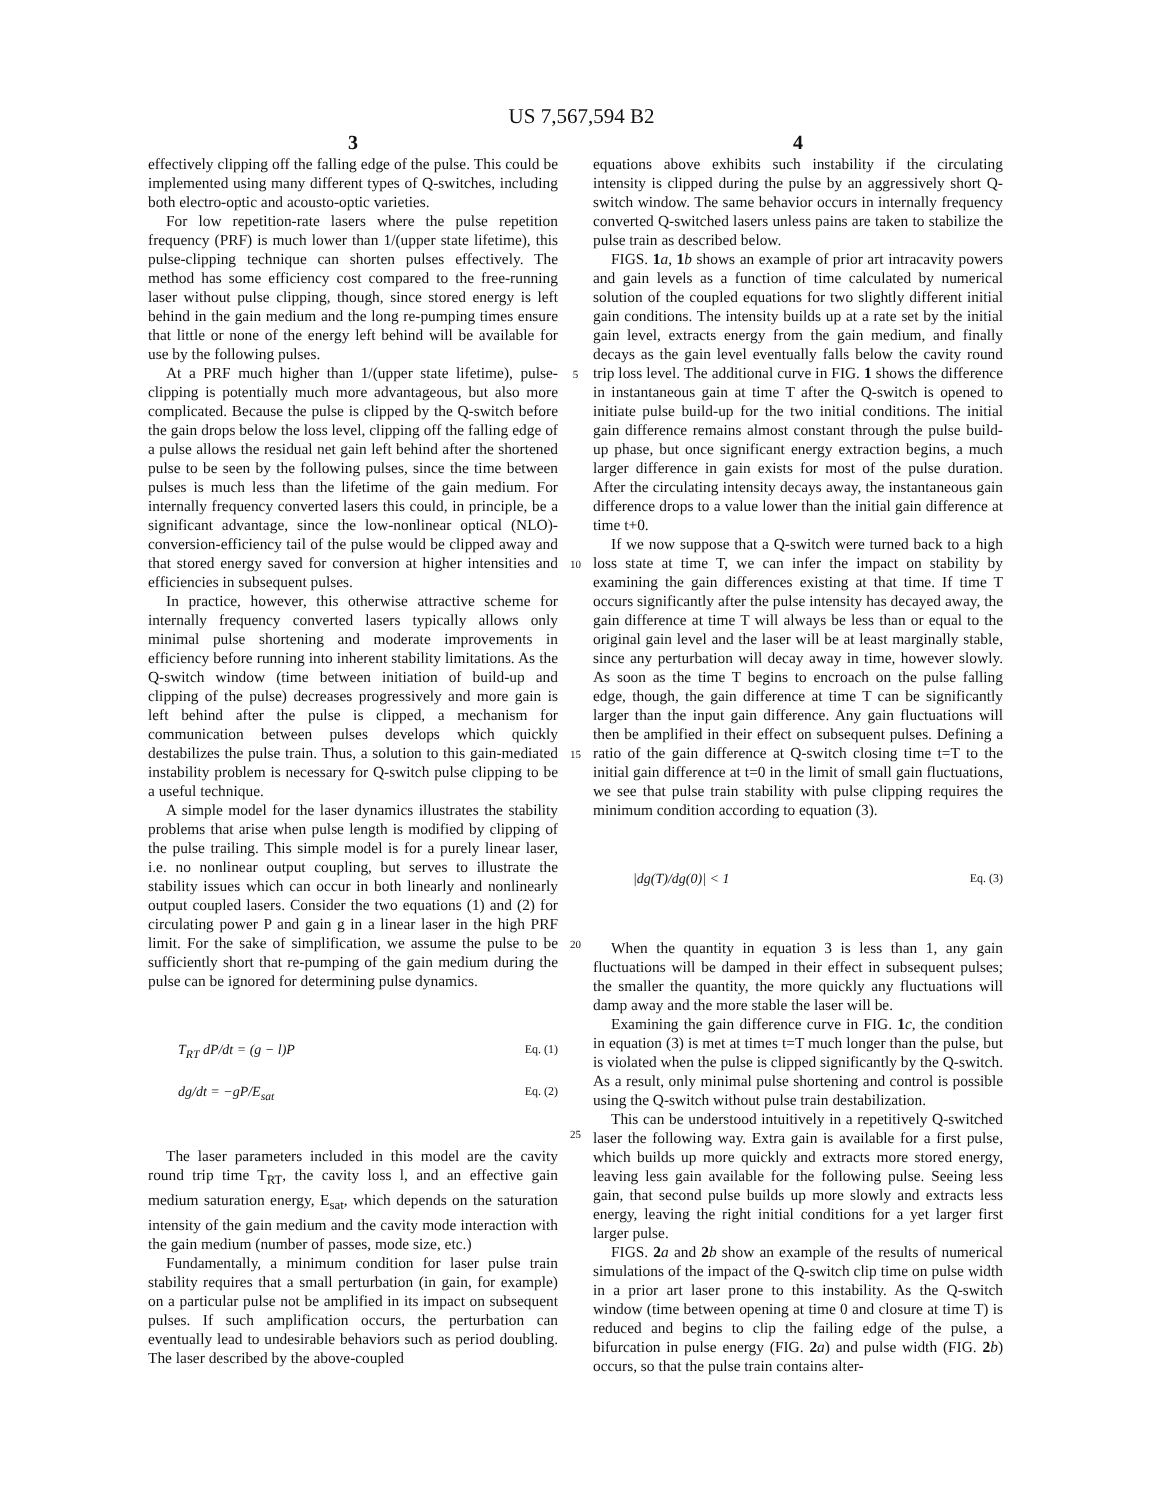US 7,567,594 B2
3
effectively clipping off the falling edge of the pulse. This could be implemented using many different types of Q-switches, including both electro-optic and acousto-optic varieties.
For low repetition-rate lasers where the pulse repetition frequency (PRF) is much lower than 1/(upper state lifetime), this pulse-clipping technique can shorten pulses effectively. The method has some efficiency cost compared to the free-running laser without pulse clipping, though, since stored energy is left behind in the gain medium and the long re-pumping times ensure that little or none of the energy left behind will be available for use by the following pulses.
At a PRF much higher than 1/(upper state lifetime), pulse-clipping is potentially much more advantageous, but also more complicated. Because the pulse is clipped by the Q-switch before the gain drops below the loss level, clipping off the falling edge of a pulse allows the residual net gain left behind after the shortened pulse to be seen by the following pulses, since the time between pulses is much less than the lifetime of the gain medium. For internally frequency converted lasers this could, in principle, be a significant advantage, since the low-nonlinear optical (NLO)-conversion-efficiency tail of the pulse would be clipped away and that stored energy saved for conversion at higher intensities and efficiencies in subsequent pulses.
In practice, however, this otherwise attractive scheme for internally frequency converted lasers typically allows only minimal pulse shortening and moderate improvements in efficiency before running into inherent stability limitations. As the Q-switch window (time between initiation of build-up and clipping of the pulse) decreases progressively and more gain is left behind after the pulse is clipped, a mechanism for communication between pulses develops which quickly destabilizes the pulse train. Thus, a solution to this gain-mediated instability problem is necessary for Q-switch pulse clipping to be a useful technique.
A simple model for the laser dynamics illustrates the stability problems that arise when pulse length is modified by clipping of the pulse trailing. This simple model is for a purely linear laser, i.e. no nonlinear output coupling, but serves to illustrate the stability issues which can occur in both linearly and nonlinearly output coupled lasers. Consider the two equations (1) and (2) for circulating power P and gain g in a linear laser in the high PRF limit. For the sake of simplification, we assume the pulse to be sufficiently short that re-pumping of the gain medium during the pulse can be ignored for determining pulse dynamics.
T<sub>RT</sub> dP/dt = (g − l)P
Eq. (1)
dg/dt = −gP/E<sub>sat</sub>
Eq. (2)
The laser parameters included in this model are the cavity round trip time T<sub>RT</sub>, the cavity loss l, and an effective gain medium saturation energy, E<sub>sat</sub>, which depends on the saturation intensity of the gain medium and the cavity mode interaction with the gain medium (number of passes, mode size, etc.)
Fundamentally, a minimum condition for laser pulse train stability requires that a small perturbation (in gain, for example) on a particular pulse not be amplified in its impact on subsequent pulses. If such amplification occurs, the perturbation can eventually lead to undesirable behaviors such as period doubling. The laser described by the above-coupled
5
10
15
20
25
4
equations above exhibits such instability if the circulating intensity is clipped during the pulse by an aggressively short Q-switch window. The same behavior occurs in internally frequency converted Q-switched lasers unless pains are taken to stabilize the pulse train as described below.
FIGS. 1 a, 1 b shows an example of prior art intracavity powers and gain levels as a function of time calculated by numerical solution of the coupled equations for two slightly different initial gain conditions. The intensity builds up at a rate set by the initial gain level, extracts energy from the gain medium, and finally decays as the gain level eventually falls below the cavity round trip loss level. The additional curve in FIG. 1 shows the difference in instantaneous gain at time T after the Q-switch is opened to initiate pulse build-up for the two initial conditions. The initial gain difference remains almost constant through the pulse build-up phase, but once significant energy extraction begins, a much larger difference in gain exists for most of the pulse duration. After the circulating intensity decays away, the instantaneous gain difference drops to a value lower than the initial gain difference at time t+0.
If we now suppose that a Q-switch were turned back to a high loss state at time T, we can infer the impact on stability by examining the gain differences existing at that time. If time T occurs significantly after the pulse intensity has decayed away, the gain difference at time T will always be less than or equal to the original gain level and the laser will be at least marginally stable, since any perturbation will decay away in time, however slowly. As soon as the time T begins to encroach on the pulse falling edge, though, the gain difference at time T can be significantly larger than the input gain difference. Any gain fluctuations will then be amplified in their effect on subsequent pulses. Defining a ratio of the gain difference at Q-switch closing time t=T to the initial gain difference at t=0 in the limit of small gain fluctuations, we see that pulse train stability with pulse clipping requires the minimum condition according to equation (3).
|dg(T)/dg(0)| < 1
Eq. (3)
When the quantity in equation 3 is less than 1, any gain fluctuations will be damped in their effect in subsequent pulses; the smaller the quantity, the more quickly any fluctuations will damp away and the more stable the laser will be.
Examining the gain difference curve in FIG. 1 c, the condition in equation (3) is met at times t=T much longer than the pulse, but is violated when the pulse is clipped significantly by the Q-switch. As a result, only minimal pulse shortening and control is possible using the Q-switch without pulse train destabilization.
This can be understood intuitively in a repetitively Q-switched laser the following way. Extra gain is available for a first pulse, which builds up more quickly and extracts more stored energy, leaving less gain available for the following pulse. Seeing less gain, that second pulse builds up more slowly and extracts less energy, leaving the right initial conditions for a yet larger first larger pulse.
FIGS. 2 a and 2 b show an example of the results of numerical simulations of the impact of the Q-switch clip time on pulse width in a prior art laser prone to this instability. As the Q-switch window (time between opening at time 0 and closure at time T) is reduced and begins to clip the failing edge of the pulse, a bifurcation in pulse energy (FIG. 2 a) and pulse width (FIG. 2 b) occurs, so that the pulse train contains alter-